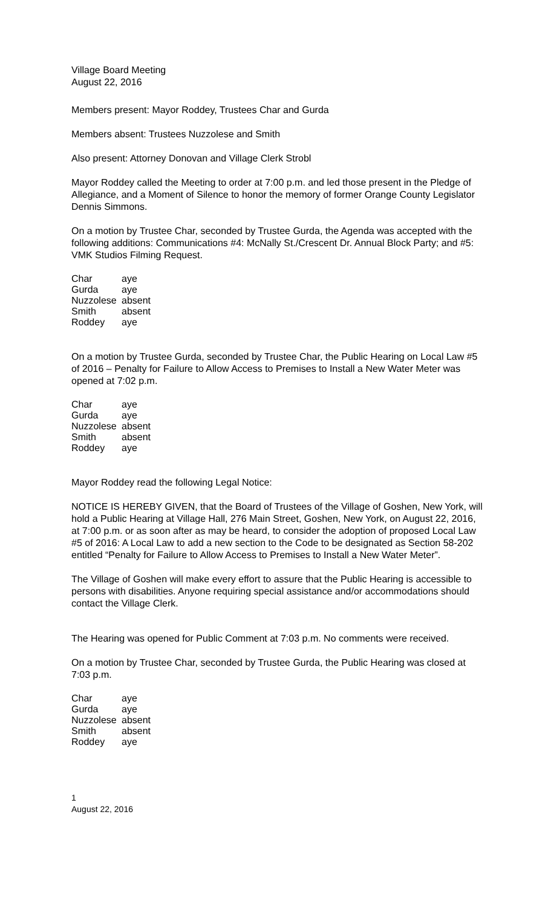Village Board Meeting
August 22, 2016
Members present: Mayor Roddey, Trustees Char and Gurda
Members absent: Trustees Nuzzolese and Smith
Also present: Attorney Donovan and Village Clerk Strobl
Mayor Roddey called the Meeting to order at 7:00 p.m. and led those present in the Pledge of Allegiance, and a Moment of Silence to honor the memory of former Orange County Legislator Dennis Simmons.
On a motion by Trustee Char, seconded by Trustee Gurda, the Agenda was accepted with the following additions: Communications #4: McNally St./Crescent Dr. Annual Block Party; and #5: VMK Studios Filming Request.
| Char | aye |
| Gurda | aye |
| Nuzzolese | absent |
| Smith | absent |
| Roddey | aye |
On a motion by Trustee Gurda, seconded by Trustee Char, the Public Hearing on Local Law #5 of 2016 – Penalty for Failure to Allow Access to Premises to Install a New Water Meter was opened at 7:02 p.m.
| Char | aye |
| Gurda | aye |
| Nuzzolese | absent |
| Smith | absent |
| Roddey | aye |
Mayor Roddey read the following Legal Notice:
NOTICE IS HEREBY GIVEN, that the Board of Trustees of the Village of Goshen, New York, will hold a Public Hearing at Village Hall, 276 Main Street, Goshen, New York, on August 22, 2016, at 7:00 p.m. or as soon after as may be heard, to consider the adoption of proposed Local Law #5 of 2016: A Local Law to add a new section to the Code to be designated as Section 58-202 entitled “Penalty for Failure to Allow Access to Premises to Install a New Water Meter”.
The Village of Goshen will make every effort to assure that the Public Hearing is accessible to persons with disabilities. Anyone requiring special assistance and/or accommodations should contact the Village Clerk.
The Hearing was opened for Public Comment at 7:03 p.m. No comments were received.
On a motion by Trustee Char, seconded by Trustee Gurda, the Public Hearing was closed at 7:03 p.m.
| Char | aye |
| Gurda | aye |
| Nuzzolese | absent |
| Smith | absent |
| Roddey | aye |
1
August 22, 2016